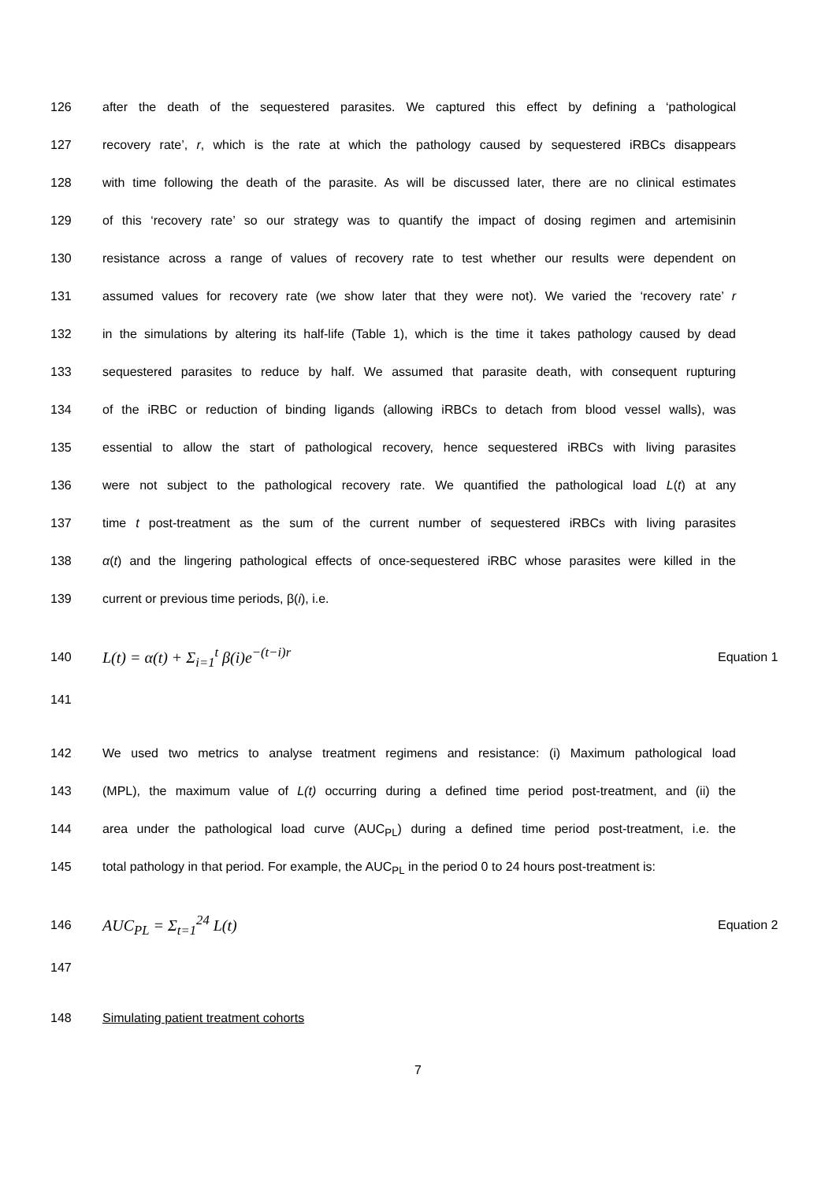126 after the death of the sequestered parasites. We captured this effect by defining a ‘pathological
127 recovery rate’, r, which is the rate at which the pathology caused by sequestered iRBCs disappears
128 with time following the death of the parasite. As will be discussed later, there are no clinical estimates
129 of this ‘recovery rate’ so our strategy was to quantify the impact of dosing regimen and artemisinin
130 resistance across a range of values of recovery rate to test whether our results were dependent on
131 assumed values for recovery rate (we show later that they were not). We varied the ‘recovery rate’ r
132 in the simulations by altering its half-life (Table 1), which is the time it takes pathology caused by dead
133 sequestered parasites to reduce by half. We assumed that parasite death, with consequent rupturing
134 of the iRBC or reduction of binding ligands (allowing iRBCs to detach from blood vessel walls), was
135 essential to allow the start of pathological recovery, hence sequestered iRBCs with living parasites
136 were not subject to the pathological recovery rate. We quantified the pathological load L(t) at any
137 time t post-treatment as the sum of the current number of sequestered iRBCs with living parasites
138 α(t) and the lingering pathological effects of once-sequestered iRBC whose parasites were killed in the
139 current or previous time periods, β(i), i.e.
140 L(t) = α(t) + Σ<sub>i=1</sub><sup>t</sup> β(i)e<sup>−(t−i)r</sup> Equation 1
141
142 We used two metrics to analyse treatment regimens and resistance: (i) Maximum pathological load
143 (MPL), the maximum value of L(t) occurring during a defined time period post-treatment, and (ii) the
144 area under the pathological load curve (AUC<sub>PL</sub>) during a defined time period post-treatment, i.e. the
145 total pathology in that period. For example, the AUC<sub>PL</sub> in the period 0 to 24 hours post-treatment is:
146 AUC<sub>PL</sub> = Σ<sub>t=1</sub><sup>24</sup> L(t) Equation 2
147
148 Simulating patient treatment cohorts
7